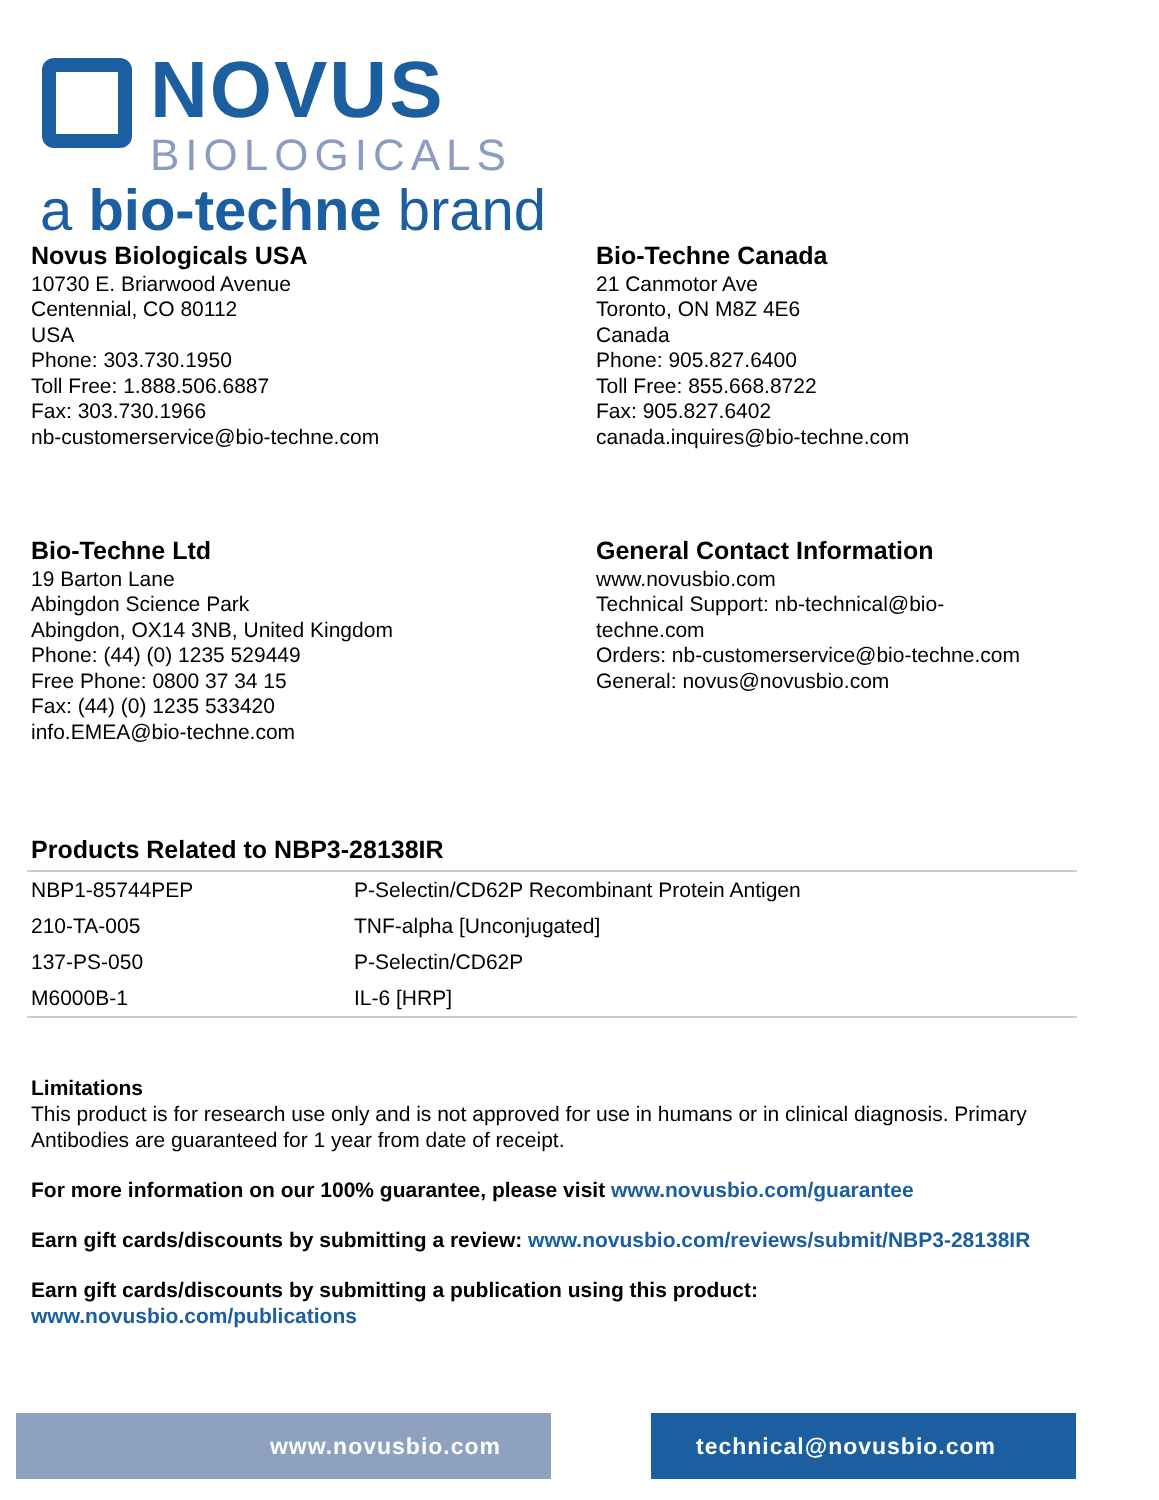NOVUS
BIOLOGICALS
a bio-techne brand
Novus Biologicals USA
10730 E. Briarwood Avenue
Centennial, CO 80112
USA
Phone: 303.730.1950
Toll Free: 1.888.506.6887
Fax: 303.730.1966
nb-customerservice@bio-techne.com
Bio-Techne Canada
21 Canmotor Ave
Toronto, ON M8Z 4E6
Canada
Phone: 905.827.6400
Toll Free: 855.668.8722
Fax: 905.827.6402
canada.inquires@bio-techne.com
Bio-Techne Ltd
19 Barton Lane
Abingdon Science Park
Abingdon, OX14 3NB, United Kingdom
Phone: (44) (0) 1235 529449
Free Phone: 0800 37 34 15
Fax: (44) (0) 1235 533420
info.EMEA@bio-techne.com
General Contact Information
www.novusbio.com
Technical Support: nb-technical@bio-
techne.com
Orders: nb-customerservice@bio-techne.com
General: novus@novusbio.com
Products Related to NBP3-28138IR
| NBP1-85744PEP | P-Selectin/CD62P Recombinant Protein Antigen |
| 210-TA-005 | TNF-alpha [Unconjugated] |
| 137-PS-050 | P-Selectin/CD62P |
| M6000B-1 | IL-6 [HRP] |
Limitations
This product is for research use only and is not approved for use in humans or in clinical diagnosis. Primary Antibodies are guaranteed for 1 year from date of receipt.
For more information on our 100% guarantee, please visit www.novusbio.com/guarantee
Earn gift cards/discounts by submitting a review: www.novusbio.com/reviews/submit/NBP3-28138IR
Earn gift cards/discounts by submitting a publication using this product:
www.novusbio.com/publications
www.novusbio.com technical@novusbio.com